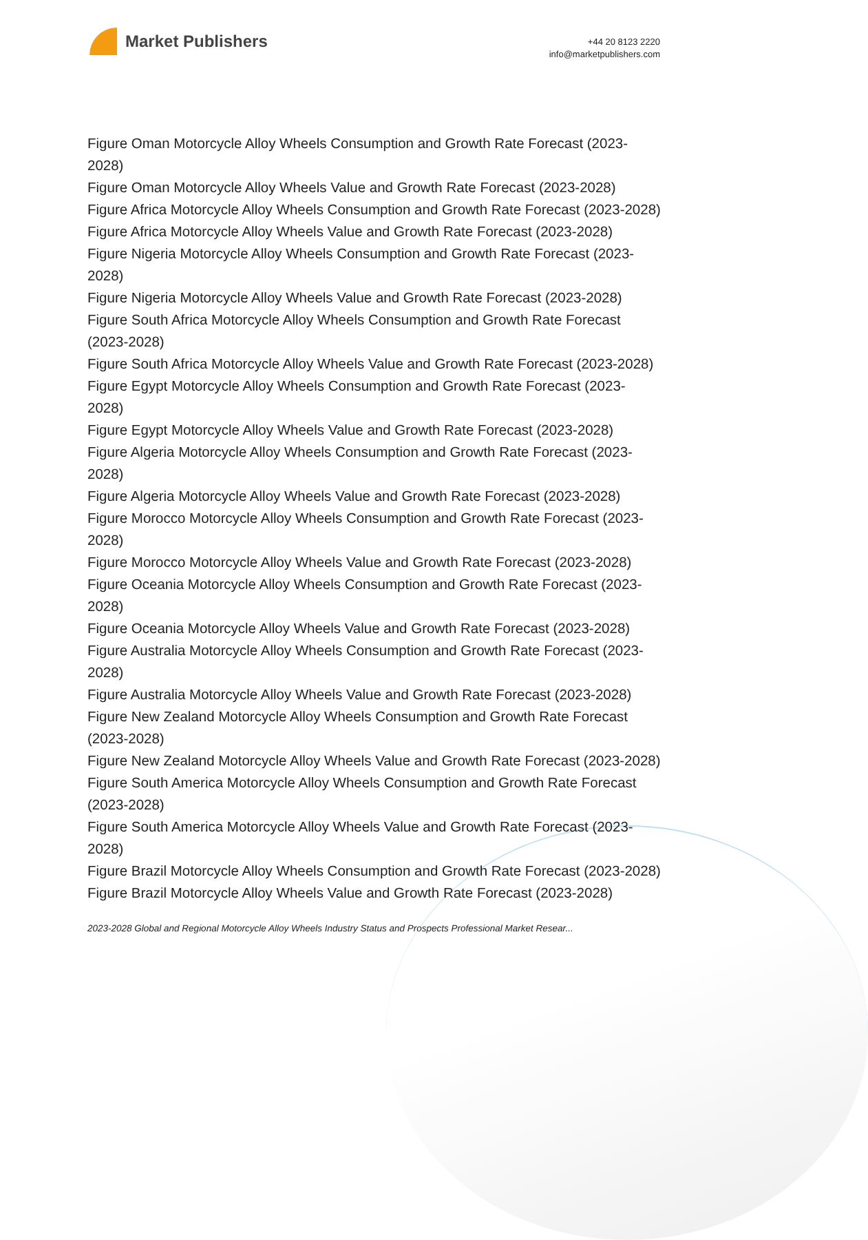Market Publishers
+44 20 8123 2220
info@marketpublishers.com
Figure Oman Motorcycle Alloy Wheels Consumption and Growth Rate Forecast (2023-2028)
Figure Oman Motorcycle Alloy Wheels Value and Growth Rate Forecast (2023-2028)
Figure Africa Motorcycle Alloy Wheels Consumption and Growth Rate Forecast (2023-2028)
Figure Africa Motorcycle Alloy Wheels Value and Growth Rate Forecast (2023-2028)
Figure Nigeria Motorcycle Alloy Wheels Consumption and Growth Rate Forecast (2023-2028)
Figure Nigeria Motorcycle Alloy Wheels Value and Growth Rate Forecast (2023-2028)
Figure South Africa Motorcycle Alloy Wheels Consumption and Growth Rate Forecast (2023-2028)
Figure South Africa Motorcycle Alloy Wheels Value and Growth Rate Forecast (2023-2028)
Figure Egypt Motorcycle Alloy Wheels Consumption and Growth Rate Forecast (2023-2028)
Figure Egypt Motorcycle Alloy Wheels Value and Growth Rate Forecast (2023-2028)
Figure Algeria Motorcycle Alloy Wheels Consumption and Growth Rate Forecast (2023-2028)
Figure Algeria Motorcycle Alloy Wheels Value and Growth Rate Forecast (2023-2028)
Figure Morocco Motorcycle Alloy Wheels Consumption and Growth Rate Forecast (2023-2028)
Figure Morocco Motorcycle Alloy Wheels Value and Growth Rate Forecast (2023-2028)
Figure Oceania Motorcycle Alloy Wheels Consumption and Growth Rate Forecast (2023-2028)
Figure Oceania Motorcycle Alloy Wheels Value and Growth Rate Forecast (2023-2028)
Figure Australia Motorcycle Alloy Wheels Consumption and Growth Rate Forecast (2023-2028)
Figure Australia Motorcycle Alloy Wheels Value and Growth Rate Forecast (2023-2028)
Figure New Zealand Motorcycle Alloy Wheels Consumption and Growth Rate Forecast (2023-2028)
Figure New Zealand Motorcycle Alloy Wheels Value and Growth Rate Forecast (2023-2028)
Figure South America Motorcycle Alloy Wheels Consumption and Growth Rate Forecast (2023-2028)
Figure South America Motorcycle Alloy Wheels Value and Growth Rate Forecast (2023-2028)
Figure Brazil Motorcycle Alloy Wheels Consumption and Growth Rate Forecast (2023-2028)
Figure Brazil Motorcycle Alloy Wheels Value and Growth Rate Forecast (2023-2028)
2023-2028 Global and Regional Motorcycle Alloy Wheels Industry Status and Prospects Professional Market Resear...